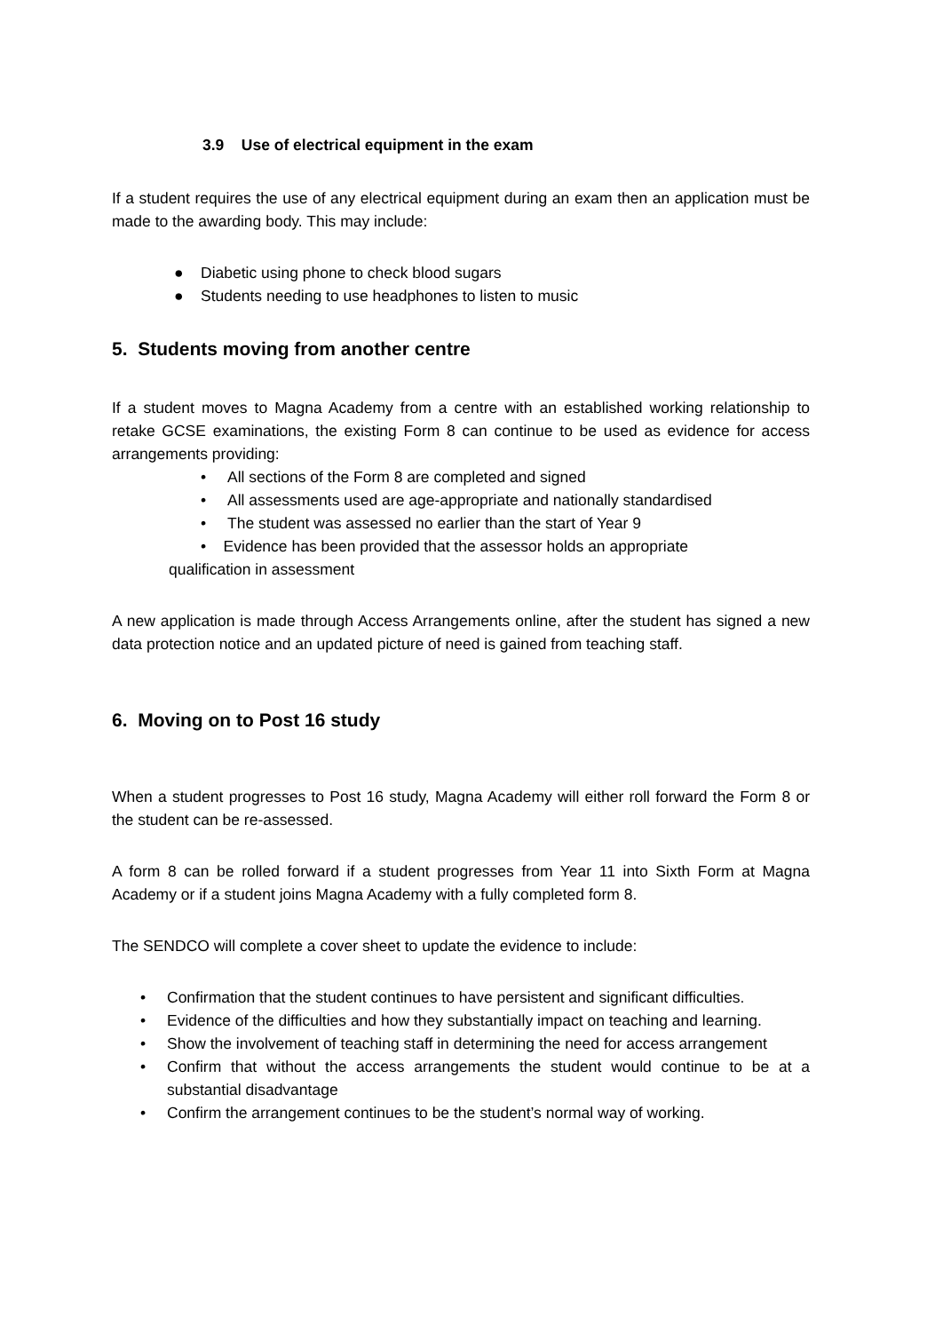3.9 Use of electrical equipment in the exam
If a student requires the use of any electrical equipment during an exam then an application must be made to the awarding body. This may include:
● Diabetic using phone to check blood sugars
● Students needing to use headphones to listen to music
5. Students moving from another centre
If a student moves to Magna Academy from a centre with an established working relationship to retake GCSE examinations, the existing Form 8 can continue to be used as evidence for access arrangements providing:
• All sections of the Form 8 are completed and signed
• All assessments used are age-appropriate and nationally standardised
• The student was assessed no earlier than the start of Year 9
• Evidence has been provided that the assessor holds an appropriate
qualification in assessment
A new application is made through Access Arrangements online, after the student has signed a new data protection notice and an updated picture of need is gained from teaching staff.
6. Moving on to Post 16 study
When a student progresses to Post 16 study, Magna Academy will either roll forward the Form 8 or the student can be re-assessed.
A form 8 can be rolled forward if a student progresses from Year 11 into Sixth Form at Magna Academy or if a student joins Magna Academy with a fully completed form 8.
The SENDCO will complete a cover sheet to update the evidence to include:
• Confirmation that the student continues to have persistent and significant difficulties.
• Evidence of the difficulties and how they substantially impact on teaching and learning.
• Show the involvement of teaching staff in determining the need for access arrangement
• Confirm that without the access arrangements the student would continue to be at a substantial disadvantage
• Confirm the arrangement continues to be the student’s normal way of working.